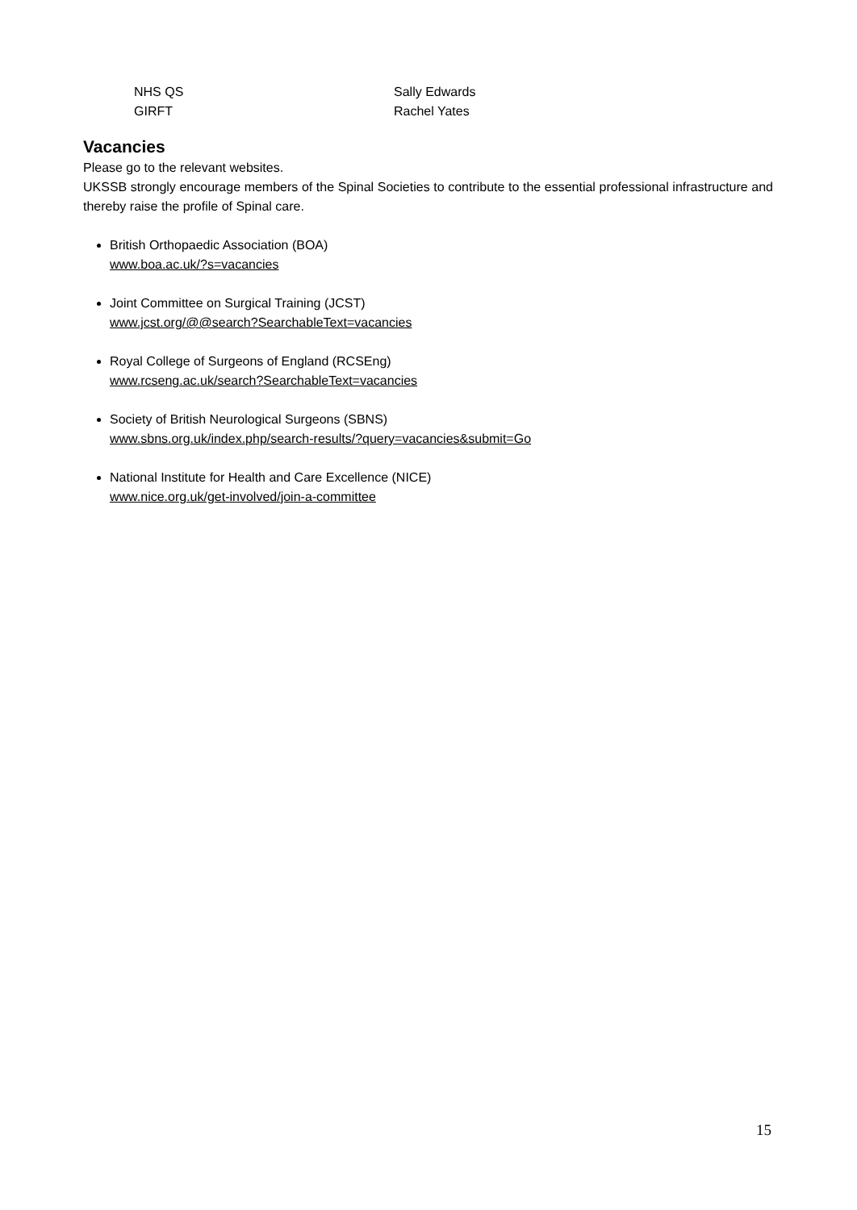| NHS QS | Sally Edwards |
| GIRFT | Rachel Yates |
Vacancies
Please go to the relevant websites.
UKSSB strongly encourage members of the Spinal Societies to contribute to the essential professional infrastructure and thereby raise the profile of Spinal care.
British Orthopaedic Association (BOA)
www.boa.ac.uk/?s=vacancies
Joint Committee on Surgical Training (JCST)
www.jcst.org/@@search?SearchableText=vacancies
Royal College of Surgeons of England (RCSEng)
www.rcseng.ac.uk/search?SearchableText=vacancies
Society of British Neurological Surgeons (SBNS)
www.sbns.org.uk/index.php/search-results/?query=vacancies&submit=Go
National Institute for Health and Care Excellence (NICE)
www.nice.org.uk/get-involved/join-a-committee
15